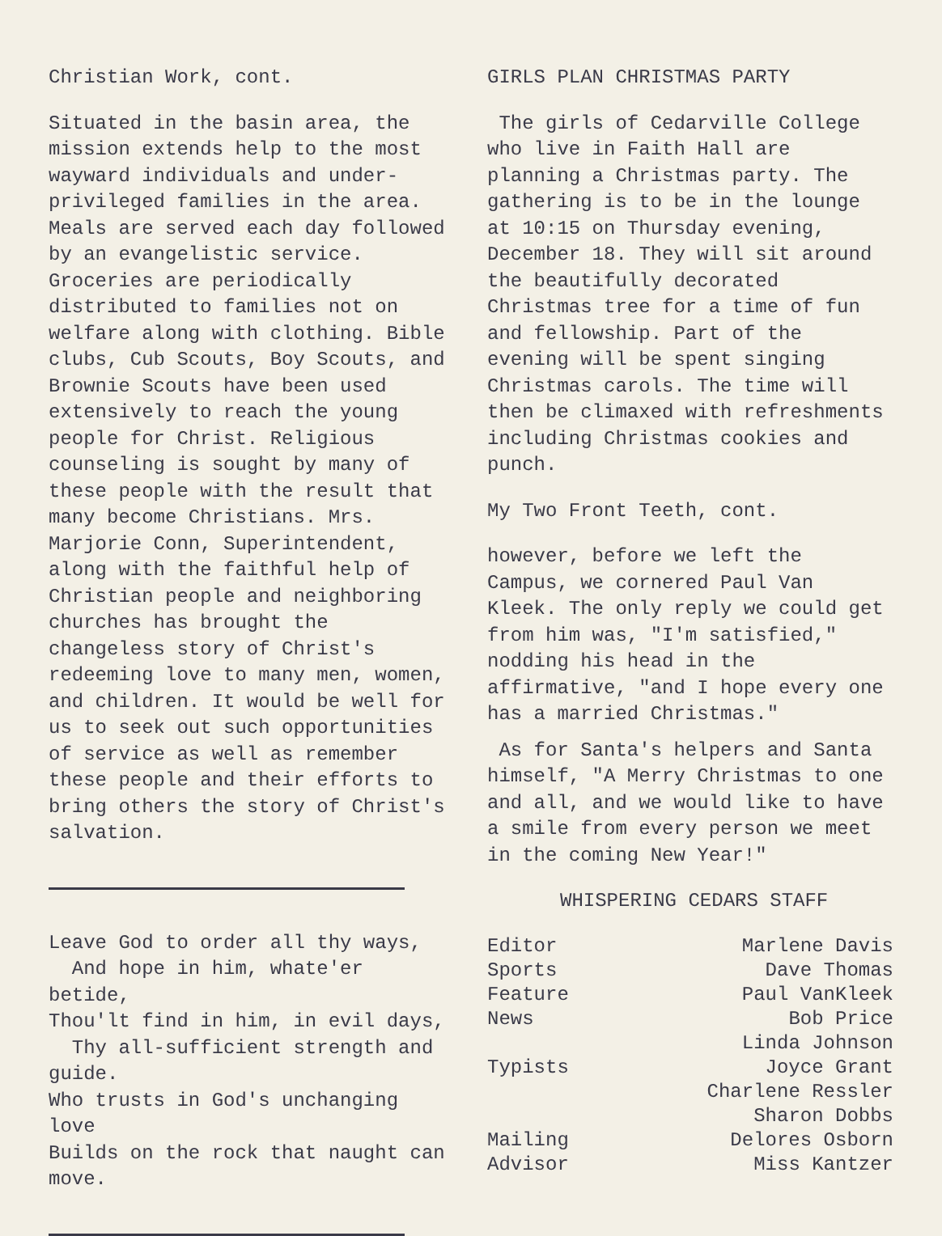Christian Work, cont.
Situated in the basin area, the mission extends help to the most wayward individuals and under-privileged families in the area. Meals are served each day followed by an evangelistic service. Groceries are periodically distributed to families not on welfare along with clothing. Bible clubs, Cub Scouts, Boy Scouts, and Brownie Scouts have been used extensively to reach the young people for Christ. Religious counseling is sought by many of these people with the result that many become Christians. Mrs. Marjorie Conn, Superintendent, along with the faithful help of Christian people and neighboring churches has brought the changeless story of Christ's redeeming love to many men, women, and children. It would be well for us to seek out such opportunities of service as well as remember these people and their efforts to bring others the story of Christ's salvation.
Leave God to order all thy ways, And hope in him, whate'er betide, Thou'lt find in him, in evil days, Thy all-sufficient strength and guide. Who trusts in God's unchanging love Builds on the rock that naught can move.
GIRLS PLAN CHRISTMAS PARTY
The girls of Cedarville College who live in Faith Hall are planning a Christmas party. The gathering is to be in the lounge at 10:15 on Thursday evening, December 18. They will sit around the beautifully decorated Christmas tree for a time of fun and fellowship. Part of the evening will be spent singing Christmas carols. The time will then be climaxed with refreshments including Christmas cookies and punch.
My Two Front Teeth, cont.
however, before we left the Campus, we cornered Paul Van Kleek. The only reply we could get from him was, "I'm satisfied," nodding his head in the affirmative, "and I hope every one has a married Christmas."
As for Santa's helpers and Santa himself, "A Merry Christmas to one and all, and we would like to have a smile from every person we meet in the coming New Year!"
WHISPERING CEDARS STAFF
| Editor | Marlene Davis |
| Sports | Dave Thomas |
| Feature | Paul VanKleek |
| News | Bob Price Linda Johnson |
| Typists | Joyce Grant Charlene Ressler Sharon Dobbs |
| Mailing | Delores Osborn |
| Advisor | Miss Kantzer |